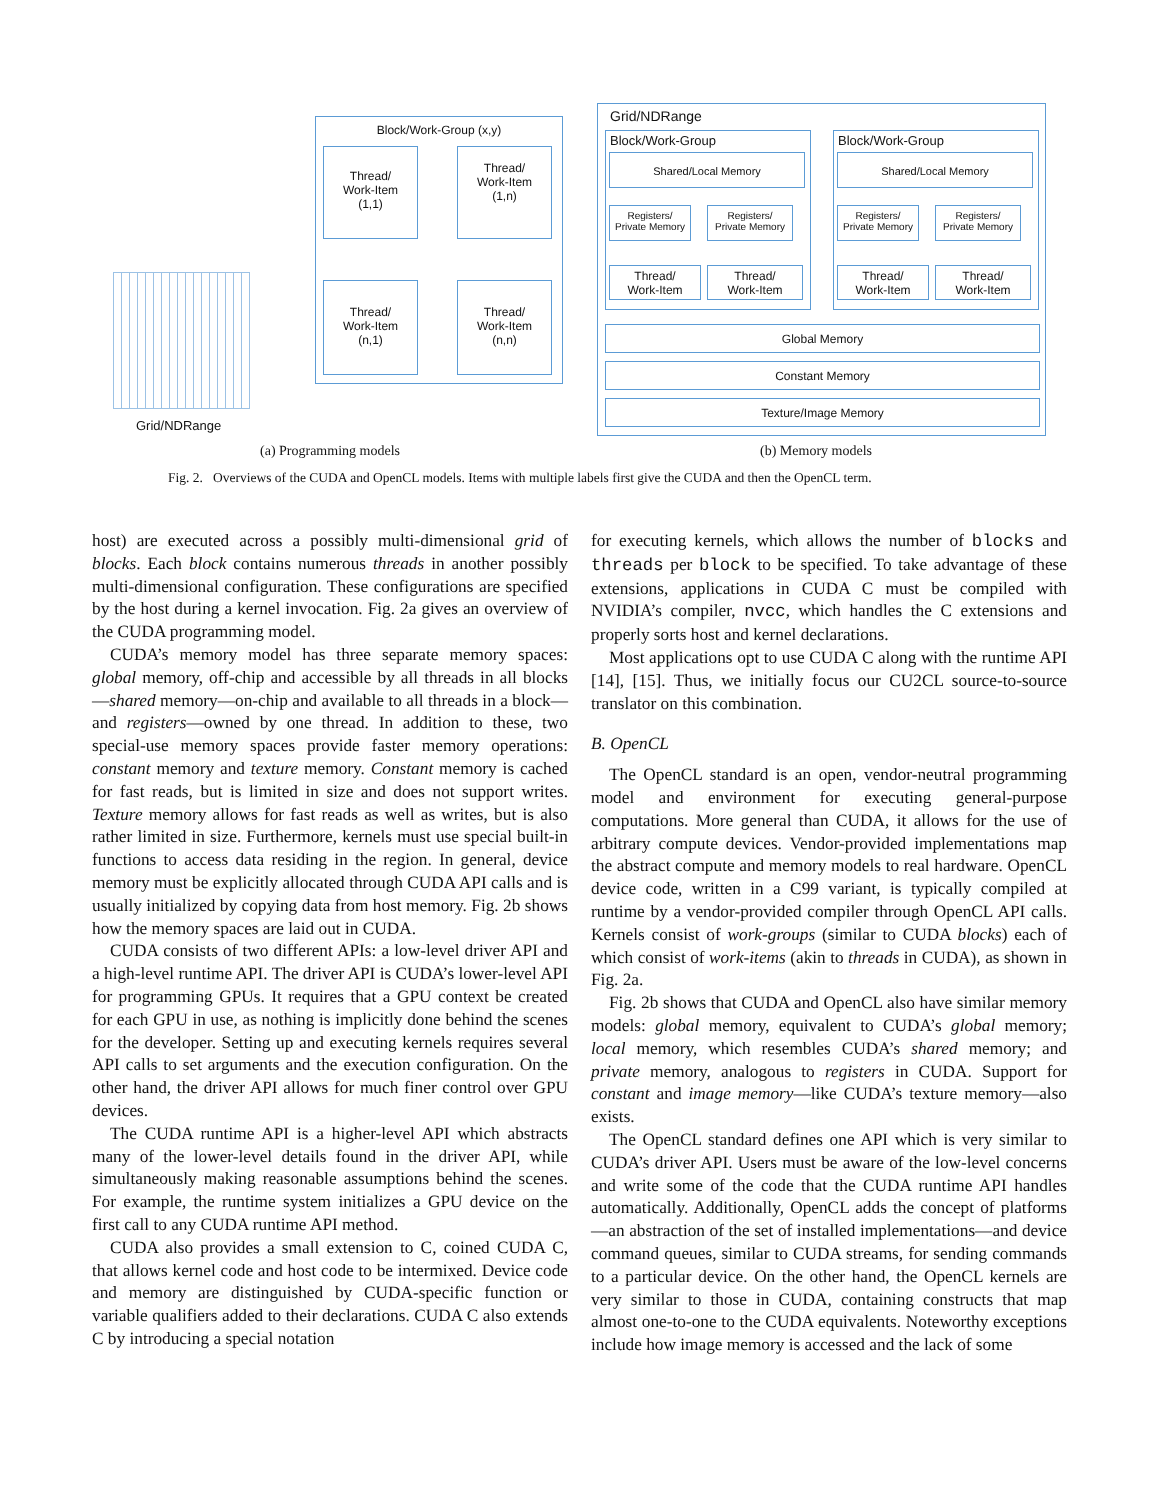Grid/NDRange
Block/Work-Group (x,y)
Thread/
Work-Item
(1,1)
Thread/
Work-Item
(1,n)
Thread/
Work-Item
(n,1)
Thread/
Work-Item
(n,n)
Grid/NDRange
Block/Work-Group Block/Work-Group
Shared/Local Memory Shared/Local Memory
Registers/
Private Memory
Registers/
Private Memory
Registers/
Private Memory
Registers/
Private Memory
Thread/
Work-Item
Thread/
Work-Item
Thread/
Work-Item
Thread/
Work-Item
Global Memory
Constant Memory
Texture/Image Memory
(a) Programming models (b) Memory models
Fig. 2. Overviews of the CUDA and OpenCL models. Items with multiple labels first give the CUDA and then the OpenCL term.
host) are executed across a possibly multi-dimensional grid of blocks. Each block contains numerous threads in another possibly multi-dimensional configuration. These configurations are specified by the host during a kernel invocation. Fig. 2a gives an overview of the CUDA programming model.
CUDA’s memory model has three separate memory spaces: global memory, off-chip and accessible by all threads in all blocks—shared memory—on-chip and available to all threads in a block—and registers—owned by one thread. In addition to these, two special-use memory spaces provide faster memory operations: constant memory and texture memory. Constant memory is cached for fast reads, but is limited in size and does not support writes. Texture memory allows for fast reads as well as writes, but is also rather limited in size. Furthermore, kernels must use special built-in functions to access data residing in the region. In general, device memory must be explicitly allocated through CUDA API calls and is usually initialized by copying data from host memory. Fig. 2b shows how the memory spaces are laid out in CUDA.
CUDA consists of two different APIs: a low-level driver API and a high-level runtime API. The driver API is CUDA’s lower-level API for programming GPUs. It requires that a GPU context be created for each GPU in use, as nothing is implicitly done behind the scenes for the developer. Setting up and executing kernels requires several API calls to set arguments and the execution configuration. On the other hand, the driver API allows for much finer control over GPU devices.
The CUDA runtime API is a higher-level API which abstracts many of the lower-level details found in the driver API, while simultaneously making reasonable assumptions behind the scenes. For example, the runtime system initializes a GPU device on the first call to any CUDA runtime API method.
CUDA also provides a small extension to C, coined CUDA C, that allows kernel code and host code to be intermixed. Device code and memory are distinguished by CUDA-specific function or variable qualifiers added to their declarations. CUDA C also extends C by introducing a special notation
for executing kernels, which allows the number of blocks and threads per block to be specified. To take advantage of these extensions, applications in CUDA C must be compiled with NVIDIA’s compiler, nvcc, which handles the C extensions and properly sorts host and kernel declarations.
Most applications opt to use CUDA C along with the runtime API [14], [15]. Thus, we initially focus our CU2CL source-to-source translator on this combination.
B. OpenCL
The OpenCL standard is an open, vendor-neutral programming model and environment for executing general-purpose computations. More general than CUDA, it allows for the use of arbitrary compute devices. Vendor-provided implementations map the abstract compute and memory models to real hardware. OpenCL device code, written in a C99 variant, is typically compiled at runtime by a vendor-provided compiler through OpenCL API calls. Kernels consist of work-groups (similar to CUDA blocks) each of which consist of work-items (akin to threads in CUDA), as shown in Fig. 2a.
Fig. 2b shows that CUDA and OpenCL also have similar memory models: global memory, equivalent to CUDA’s global memory; local memory, which resembles CUDA’s shared memory; and private memory, analogous to registers in CUDA. Support for constant and image memory—like CUDA’s texture memory—also exists.
The OpenCL standard defines one API which is very similar to CUDA’s driver API. Users must be aware of the low-level concerns and write some of the code that the CUDA runtime API handles automatically. Additionally, OpenCL adds the concept of platforms—an abstraction of the set of installed implementations—and device command queues, similar to CUDA streams, for sending commands to a particular device. On the other hand, the OpenCL kernels are very similar to those in CUDA, containing constructs that map almost one-to-one to the CUDA equivalents. Noteworthy exceptions include how image memory is accessed and the lack of some